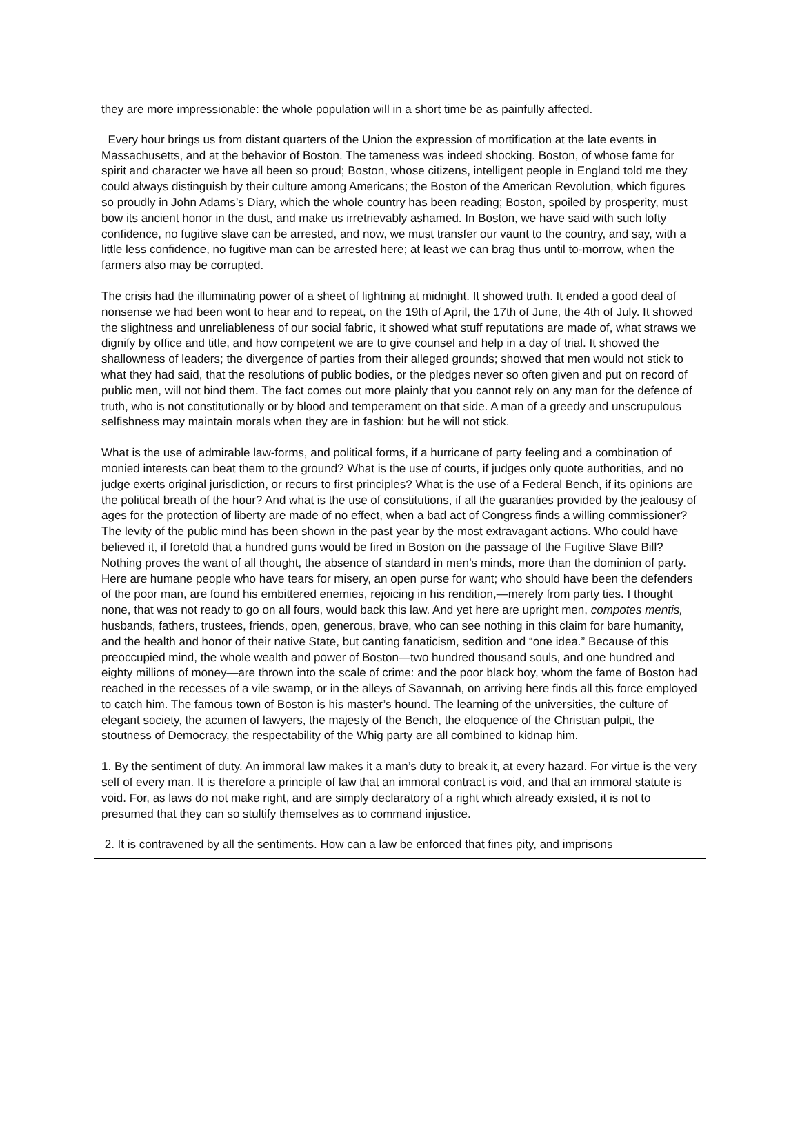they are more impressionable: the whole population will in a short time be as painfully affected.
Every hour brings us from distant quarters of the Union the expression of mortification at the late events in Massachusetts, and at the behavior of Boston. The tameness was indeed shocking. Boston, of whose fame for spirit and character we have all been so proud; Boston, whose citizens, intelligent people in England told me they could always distinguish by their culture among Americans; the Boston of the American Revolution, which figures so proudly in John Adams’s Diary, which the whole country has been reading; Boston, spoiled by prosperity, must bow its ancient honor in the dust, and make us irretrievably ashamed. In Boston, we have said with such lofty confidence, no fugitive slave can be arrested, and now, we must transfer our vaunt to the country, and say, with a little less confidence, no fugitive man can be arrested here; at least we can brag thus until to-morrow, when the farmers also may be corrupted.
The crisis had the illuminating power of a sheet of lightning at midnight. It showed truth. It ended a good deal of nonsense we had been wont to hear and to repeat, on the 19th of April, the 17th of June, the 4th of July. It showed the slightness and unreliableness of our social fabric, it showed what stuff reputations are made of, what straws we dignify by office and title, and how competent we are to give counsel and help in a day of trial. It showed the shallowness of leaders; the divergence of parties from their alleged grounds; showed that men would not stick to what they had said, that the resolutions of public bodies, or the pledges never so often given and put on record of public men, will not bind them. The fact comes out more plainly that you cannot rely on any man for the defence of truth, who is not constitutionally or by blood and temperament on that side. A man of a greedy and unscrupulous selfishness may maintain morals when they are in fashion: but he will not stick.
What is the use of admirable law-forms, and political forms, if a hurricane of party feeling and a combination of monied interests can beat them to the ground? What is the use of courts, if judges only quote authorities, and no judge exerts original jurisdiction, or recurs to first principles? What is the use of a Federal Bench, if its opinions are the political breath of the hour? And what is the use of constitutions, if all the guaranties provided by the jealousy of ages for the protection of liberty are made of no effect, when a bad act of Congress finds a willing commissioner? The levity of the public mind has been shown in the past year by the most extravagant actions. Who could have believed it, if foretold that a hundred guns would be fired in Boston on the passage of the Fugitive Slave Bill? Nothing proves the want of all thought, the absence of standard in men’s minds, more than the dominion of party. Here are humane people who have tears for misery, an open purse for want; who should have been the defenders of the poor man, are found his embittered enemies, rejoicing in his rendition,—merely from party ties. I thought none, that was not ready to go on all fours, would back this law. And yet here are upright men, compotes mentis, husbands, fathers, trustees, friends, open, generous, brave, who can see nothing in this claim for bare humanity, and the health and honor of their native State, but canting fanaticism, sedition and “one idea.” Because of this preoccupied mind, the whole wealth and power of Boston—two hundred thousand souls, and one hundred and eighty millions of money—are thrown into the scale of crime: and the poor black boy, whom the fame of Boston had reached in the recesses of a vile swamp, or in the alleys of Savannah, on arriving here finds all this force employed to catch him. The famous town of Boston is his master’s hound. The learning of the universities, the culture of elegant society, the acumen of lawyers, the majesty of the Bench, the eloquence of the Christian pulpit, the stoutness of Democracy, the respectability of the Whig party are all combined to kidnap him.
1. By the sentiment of duty. An immoral law makes it a man’s duty to break it, at every hazard. For virtue is the very self of every man. It is therefore a principle of law that an immoral contract is void, and that an immoral statute is void. For, as laws do not make right, and are simply declaratory of a right which already existed, it is not to presumed that they can so stultify themselves as to command injustice.
2. It is contravened by all the sentiments. How can a law be enforced that fines pity, and imprisons